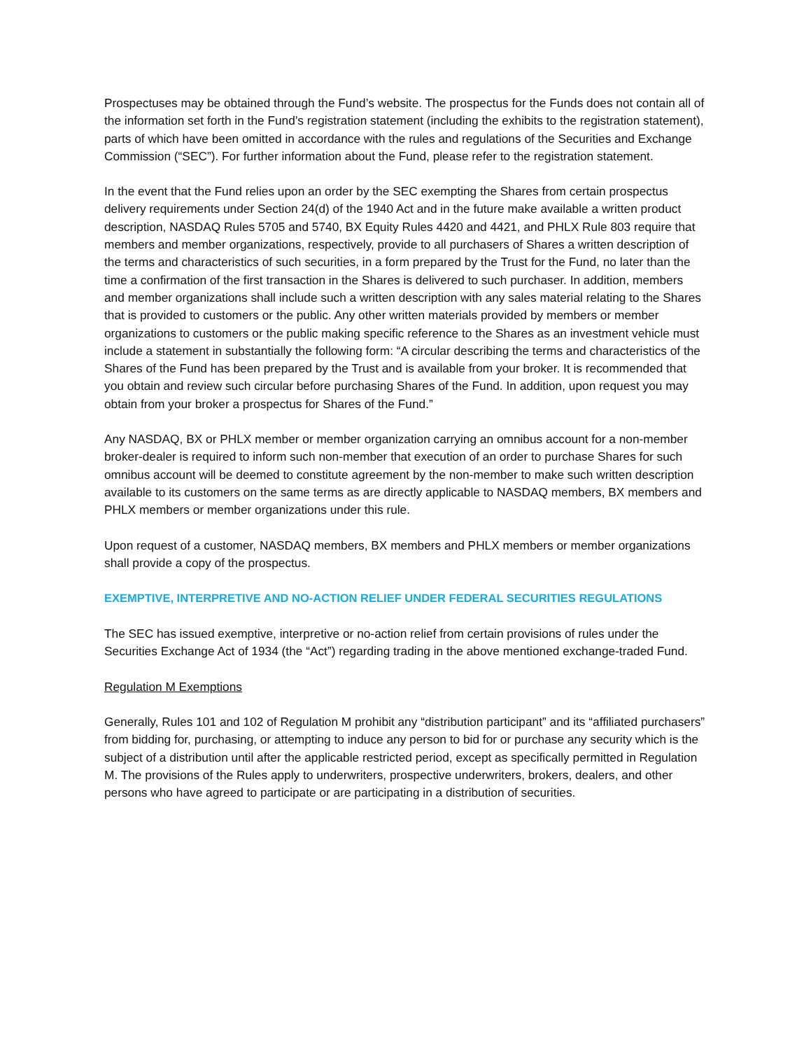Prospectuses may be obtained through the Fund’s website. The prospectus for the Funds does not contain all of the information set forth in the Fund’s registration statement (including the exhibits to the registration statement), parts of which have been omitted in accordance with the rules and regulations of the Securities and Exchange Commission (“SEC”). For further information about the Fund, please refer to the registration statement.
In the event that the Fund relies upon an order by the SEC exempting the Shares from certain prospectus delivery requirements under Section 24(d) of the 1940 Act and in the future make available a written product description, NASDAQ Rules 5705 and 5740, BX Equity Rules 4420 and 4421, and PHLX Rule 803 require that members and member organizations, respectively, provide to all purchasers of Shares a written description of the terms and characteristics of such securities, in a form prepared by the Trust for the Fund, no later than the time a confirmation of the first transaction in the Shares is delivered to such purchaser. In addition, members and member organizations shall include such a written description with any sales material relating to the Shares that is provided to customers or the public. Any other written materials provided by members or member organizations to customers or the public making specific reference to the Shares as an investment vehicle must include a statement in substantially the following form: “A circular describing the terms and characteristics of the Shares of the Fund has been prepared by the Trust and is available from your broker. It is recommended that you obtain and review such circular before purchasing Shares of the Fund. In addition, upon request you may obtain from your broker a prospectus for Shares of the Fund.”
Any NASDAQ, BX or PHLX member or member organization carrying an omnibus account for a non-member broker-dealer is required to inform such non-member that execution of an order to purchase Shares for such omnibus account will be deemed to constitute agreement by the non-member to make such written description available to its customers on the same terms as are directly applicable to NASDAQ members, BX members and PHLX members or member organizations under this rule.
Upon request of a customer, NASDAQ members, BX members and PHLX members or member organizations shall provide a copy of the prospectus.
EXEMPTIVE, INTERPRETIVE AND NO-ACTION RELIEF UNDER FEDERAL SECURITIES REGULATIONS
The SEC has issued exemptive, interpretive or no-action relief from certain provisions of rules under the Securities Exchange Act of 1934 (the “Act”) regarding trading in the above mentioned exchange-traded Fund.
Regulation M Exemptions
Generally, Rules 101 and 102 of Regulation M prohibit any “distribution participant” and its “affiliated purchasers” from bidding for, purchasing, or attempting to induce any person to bid for or purchase any security which is the subject of a distribution until after the applicable restricted period, except as specifically permitted in Regulation M. The provisions of the Rules apply to underwriters, prospective underwriters, brokers, dealers, and other persons who have agreed to participate or are participating in a distribution of securities.